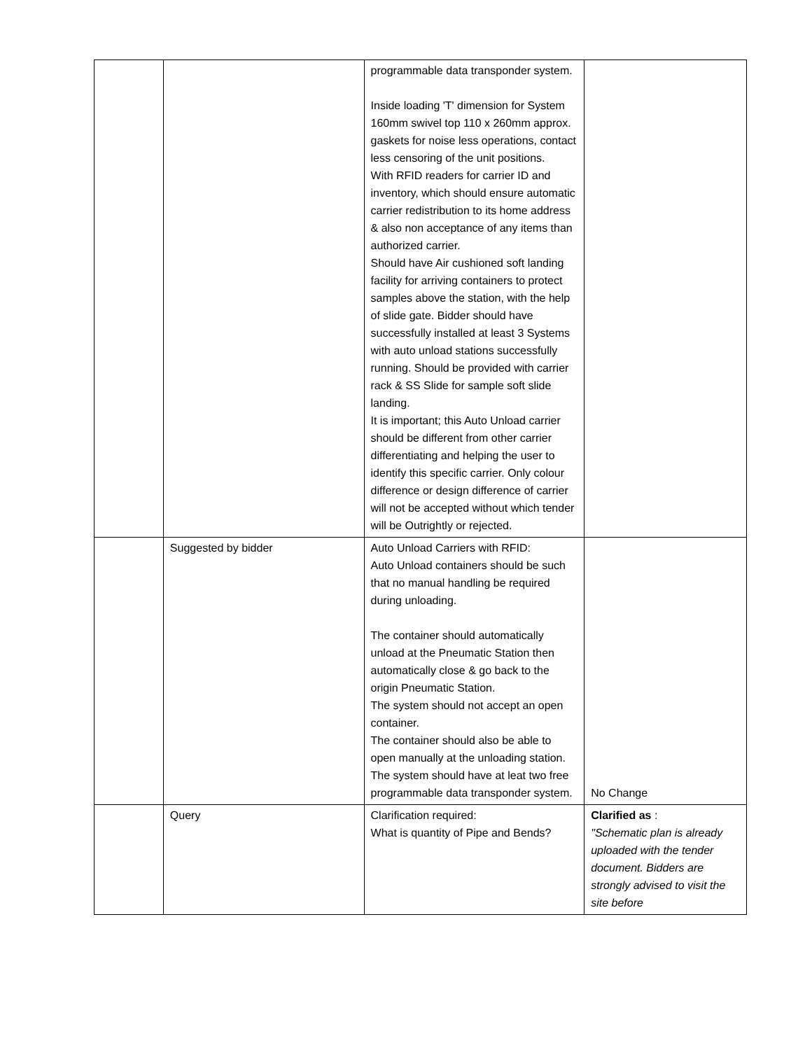| | | programmable data transponder system. Inside loading 'T' dimension for System 160mm swivel top 110 x 260mm approx. gaskets for noise less operations, contact less censoring of the unit positions. With RFID readers for carrier ID and inventory, which should ensure automatic carrier redistribution to its home address & also non acceptance of any items than authorized carrier. Should have Air cushioned soft landing facility for arriving containers to protect samples above the station, with the help of slide gate. Bidder should have successfully installed at least 3 Systems with auto unload stations successfully running. Should be provided with carrier rack & SS Slide for sample soft slide landing. It is important; this Auto Unload carrier should be different from other carrier differentiating and helping the user to identify this specific carrier. Only colour difference or design difference of carrier will not be accepted without which tender will be Outrightly or rejected. | |
| | Suggested by bidder | Auto Unload Carriers with RFID: Auto Unload containers should be such that no manual handling be required during unloading. The container should automatically unload at the Pneumatic Station then automatically close & go back to the origin Pneumatic Station. The system should not accept an open container. The container should also be able to open manually at the unloading station. The system should have at leat two free programmable data transponder system. | No Change |
| | Query | Clarification required: What is quantity of Pipe and Bends? | Clarified as : "Schematic plan is already uploaded with the tender document. Bidders are strongly advised to visit the site before |